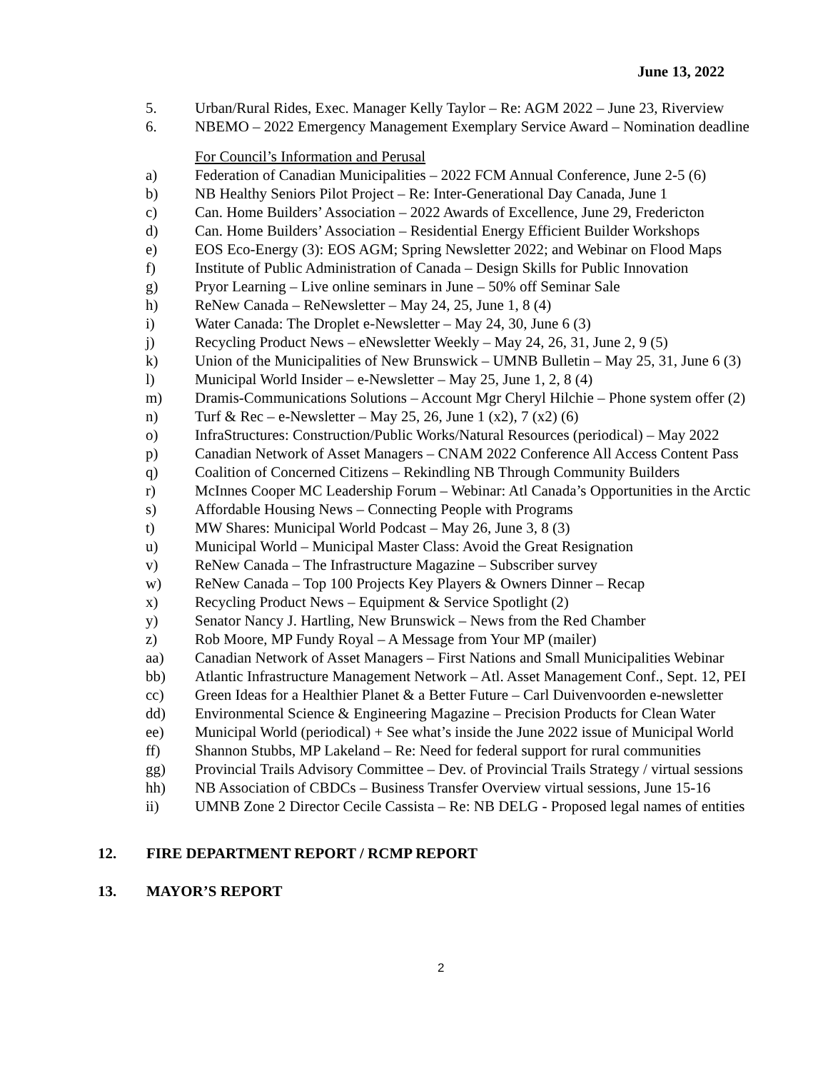June 13, 2022
5. Urban/Rural Rides, Exec. Manager Kelly Taylor – Re: AGM 2022 – June 23, Riverview
6. NBEMO – 2022 Emergency Management Exemplary Service Award – Nomination deadline
For Council’s Information and Perusal
a) Federation of Canadian Municipalities – 2022 FCM Annual Conference, June 2-5 (6)
b) NB Healthy Seniors Pilot Project – Re: Inter-Generational Day Canada, June 1
c) Can. Home Builders’ Association – 2022 Awards of Excellence, June 29, Fredericton
d) Can. Home Builders’ Association – Residential Energy Efficient Builder Workshops
e) EOS Eco-Energy (3): EOS AGM; Spring Newsletter 2022; and Webinar on Flood Maps
f) Institute of Public Administration of Canada – Design Skills for Public Innovation
g) Pryor Learning – Live online seminars in June – 50% off Seminar Sale
h) ReNew Canada – ReNewsletter – May 24, 25, June 1, 8 (4)
i) Water Canada: The Droplet e-Newsletter – May 24, 30, June 6 (3)
j) Recycling Product News – eNewsletter Weekly – May 24, 26, 31, June 2, 9 (5)
k) Union of the Municipalities of New Brunswick – UMNB Bulletin – May 25, 31, June 6 (3)
l) Municipal World Insider – e-Newsletter – May 25, June 1, 2, 8 (4)
m) Dramis-Communications Solutions – Account Mgr Cheryl Hilchie – Phone system offer (2)
n) Turf & Rec – e-Newsletter – May 25, 26, June 1 (x2), 7 (x2) (6)
o) InfraStructures: Construction/Public Works/Natural Resources (periodical) – May 2022
p) Canadian Network of Asset Managers – CNAM 2022 Conference All Access Content Pass
q) Coalition of Concerned Citizens – Rekindling NB Through Community Builders
r) McInnes Cooper MC Leadership Forum – Webinar: Atl Canada’s Opportunities in the Arctic
s) Affordable Housing News – Connecting People with Programs
t) MW Shares: Municipal World Podcast – May 26, June 3, 8 (3)
u) Municipal World – Municipal Master Class: Avoid the Great Resignation
v) ReNew Canada – The Infrastructure Magazine – Subscriber survey
w) ReNew Canada – Top 100 Projects Key Players & Owners Dinner – Recap
x) Recycling Product News – Equipment & Service Spotlight (2)
y) Senator Nancy J. Hartling, New Brunswick – News from the Red Chamber
z) Rob Moore, MP Fundy Royal – A Message from Your MP (mailer)
aa) Canadian Network of Asset Managers – First Nations and Small Municipalities Webinar
bb) Atlantic Infrastructure Management Network – Atl. Asset Management Conf., Sept. 12, PEI
cc) Green Ideas for a Healthier Planet & a Better Future – Carl Duivenvoorden e-newsletter
dd) Environmental Science & Engineering Magazine – Precision Products for Clean Water
ee) Municipal World (periodical) + See what’s inside the June 2022 issue of Municipal World
ff) Shannon Stubbs, MP Lakeland – Re: Need for federal support for rural communities
gg) Provincial Trails Advisory Committee – Dev. of Provincial Trails Strategy / virtual sessions
hh) NB Association of CBDCs – Business Transfer Overview virtual sessions, June 15-16
ii) UMNB Zone 2 Director Cecile Cassista – Re: NB DELG - Proposed legal names of entities
12. FIRE DEPARTMENT REPORT / RCMP REPORT
13. MAYOR’S REPORT
2